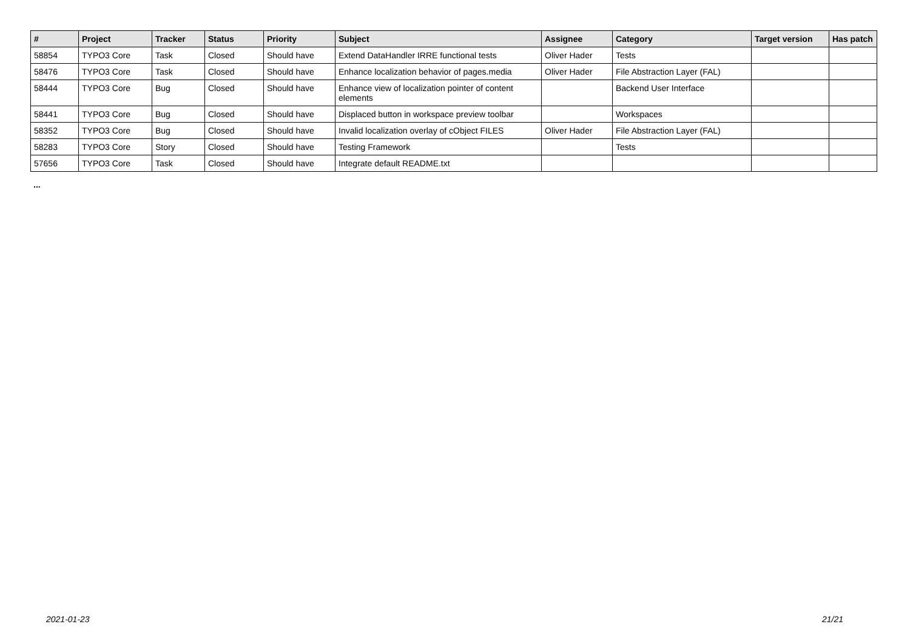| # | Project | Tracker | Status | Priority | Subject | Assignee | Category | Target version | Has patch |
| --- | --- | --- | --- | --- | --- | --- | --- | --- | --- |
| 58854 | TYPO3 Core | Task | Closed | Should have | Extend DataHandler IRRE functional tests | Oliver Hader | Tests | | |
| 58476 | TYPO3 Core | Task | Closed | Should have | Enhance localization behavior of pages.media | Oliver Hader | File Abstraction Layer (FAL) | | |
| 58444 | TYPO3 Core | Bug | Closed | Should have | Enhance view of localization pointer of content elements | | Backend User Interface | | |
| 58441 | TYPO3 Core | Bug | Closed | Should have | Displaced button in workspace preview toolbar | | Workspaces | | |
| 58352 | TYPO3 Core | Bug | Closed | Should have | Invalid localization overlay of cObject FILES | Oliver Hader | File Abstraction Layer (FAL) | | |
| 58283 | TYPO3 Core | Story | Closed | Should have | Testing Framework | | Tests | | |
| 57656 | TYPO3 Core | Task | Closed | Should have | Integrate default README.txt | | | | |
...
2021-01-23 21/21